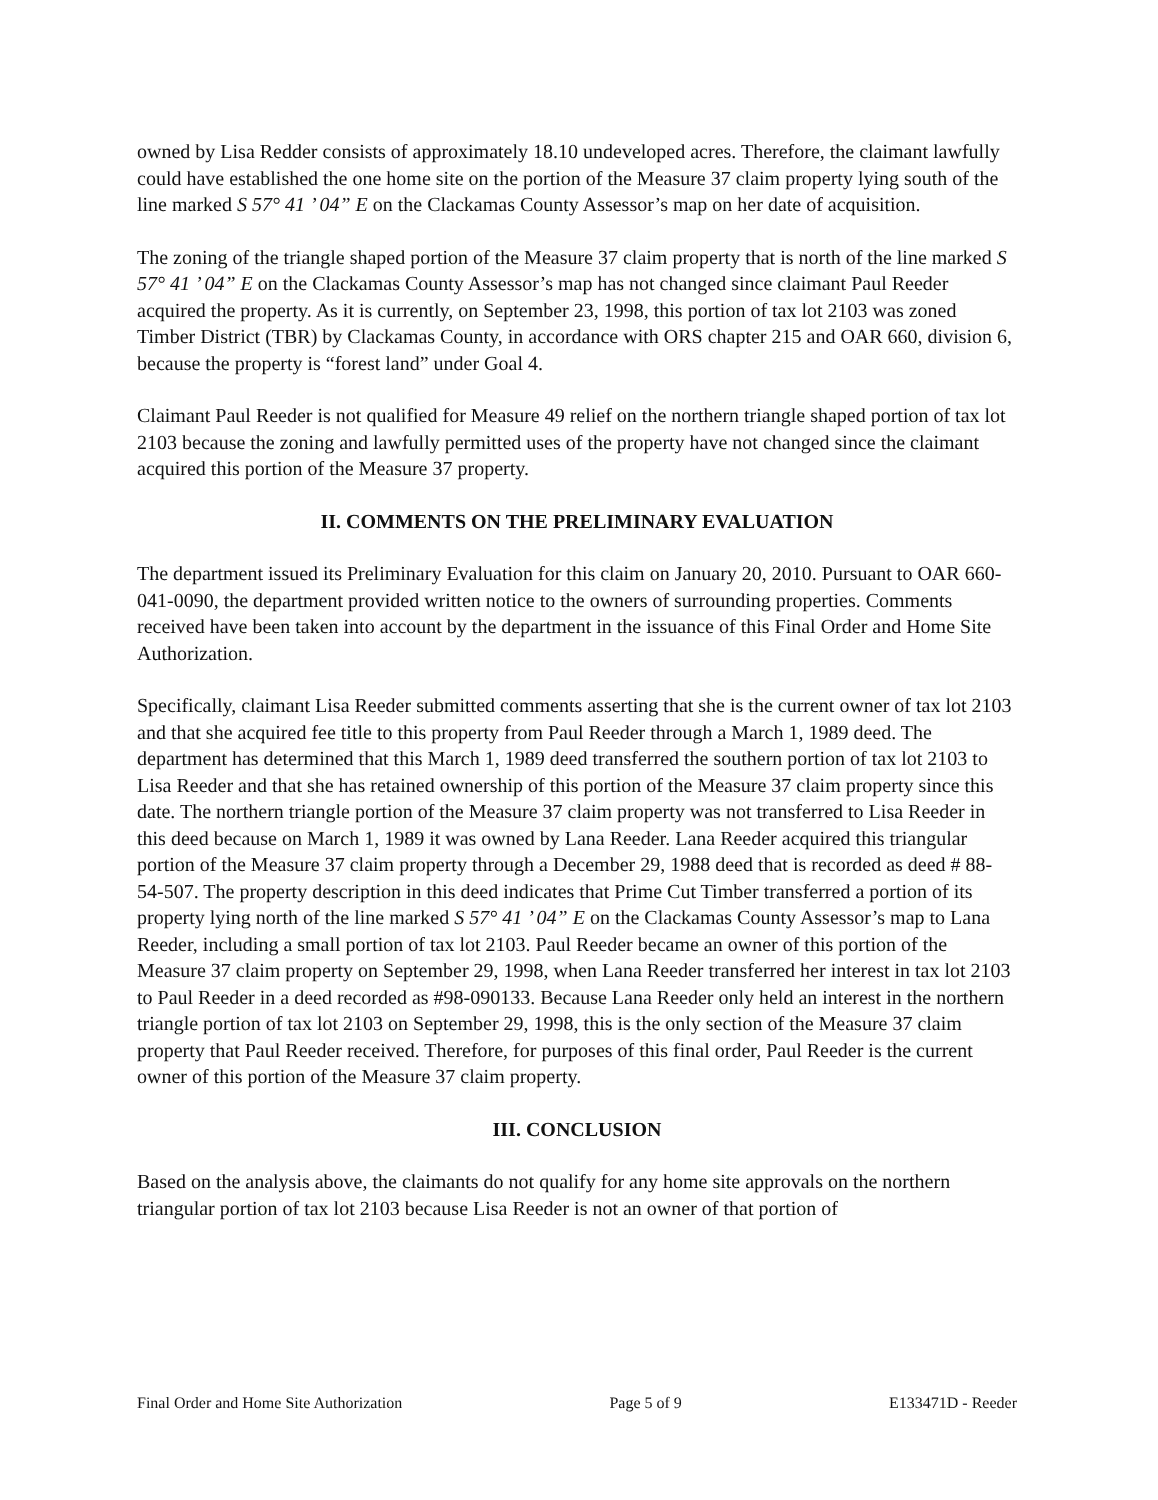owned by Lisa Redder consists of approximately 18.10 undeveloped acres. Therefore, the claimant lawfully could have established the one home site on the portion of the Measure 37 claim property lying south of the line marked S 57° 41 ’ 04” E on the Clackamas County Assessor’s map on her date of acquisition.
The zoning of the triangle shaped portion of the Measure 37 claim property that is north of the line marked S 57° 41 ’ 04” E on the Clackamas County Assessor’s map has not changed since claimant Paul Reeder acquired the property. As it is currently, on September 23, 1998, this portion of tax lot 2103 was zoned Timber District (TBR) by Clackamas County, in accordance with ORS chapter 215 and OAR 660, division 6, because the property is “forest land” under Goal 4.
Claimant Paul Reeder is not qualified for Measure 49 relief on the northern triangle shaped portion of tax lot 2103 because the zoning and lawfully permitted uses of the property have not changed since the claimant acquired this portion of the Measure 37 property.
II. COMMENTS ON THE PRELIMINARY EVALUATION
The department issued its Preliminary Evaluation for this claim on January 20, 2010. Pursuant to OAR 660-041-0090, the department provided written notice to the owners of surrounding properties. Comments received have been taken into account by the department in the issuance of this Final Order and Home Site Authorization.
Specifically, claimant Lisa Reeder submitted comments asserting that she is the current owner of tax lot 2103 and that she acquired fee title to this property from Paul Reeder through a March 1, 1989 deed. The department has determined that this March 1, 1989 deed transferred the southern portion of tax lot 2103 to Lisa Reeder and that she has retained ownership of this portion of the Measure 37 claim property since this date. The northern triangle portion of the Measure 37 claim property was not transferred to Lisa Reeder in this deed because on March 1, 1989 it was owned by Lana Reeder. Lana Reeder acquired this triangular portion of the Measure 37 claim property through a December 29, 1988 deed that is recorded as deed # 88-54-507. The property description in this deed indicates that Prime Cut Timber transferred a portion of its property lying north of the line marked S 57° 41 ’ 04” E on the Clackamas County Assessor’s map to Lana Reeder, including a small portion of tax lot 2103. Paul Reeder became an owner of this portion of the Measure 37 claim property on September 29, 1998, when Lana Reeder transferred her interest in tax lot 2103 to Paul Reeder in a deed recorded as #98-090133. Because Lana Reeder only held an interest in the northern triangle portion of tax lot 2103 on September 29, 1998, this is the only section of the Measure 37 claim property that Paul Reeder received. Therefore, for purposes of this final order, Paul Reeder is the current owner of this portion of the Measure 37 claim property.
III. CONCLUSION
Based on the analysis above, the claimants do not qualify for any home site approvals on the northern triangular portion of tax lot 2103 because Lisa Reeder is not an owner of that portion of
Final Order and Home Site Authorization Page 5 of 9 E133471D - Reeder